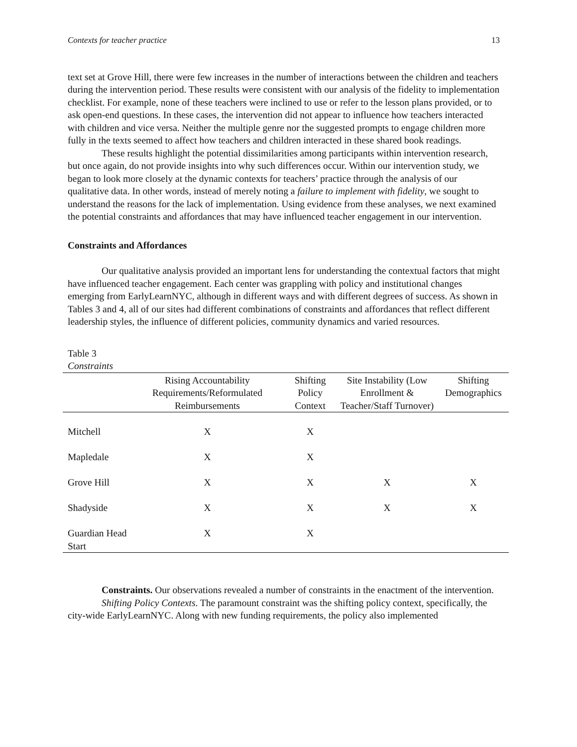Contexts for teacher practice 13
text set at Grove Hill, there were few increases in the number of interactions between the children and teachers during the intervention period. These results were consistent with our analysis of the fidelity to implementation checklist. For example, none of these teachers were inclined to use or refer to the lesson plans provided, or to ask open-end questions. In these cases, the intervention did not appear to influence how teachers interacted with children and vice versa. Neither the multiple genre nor the suggested prompts to engage children more fully in the texts seemed to affect how teachers and children interacted in these shared book readings.
These results highlight the potential dissimilarities among participants within intervention research, but once again, do not provide insights into why such differences occur. Within our intervention study, we began to look more closely at the dynamic contexts for teachers’ practice through the analysis of our qualitative data. In other words, instead of merely noting a failure to implement with fidelity, we sought to understand the reasons for the lack of implementation. Using evidence from these analyses, we next examined the potential constraints and affordances that may have influenced teacher engagement in our intervention.
Constraints and Affordances
Our qualitative analysis provided an important lens for understanding the contextual factors that might have influenced teacher engagement. Each center was grappling with policy and institutional changes emerging from EarlyLearnNYC, although in different ways and with different degrees of success. As shown in Tables 3 and 4, all of our sites had different combinations of constraints and affordances that reflect different leadership styles, the influence of different policies, community dynamics and varied resources.
Table 3
Constraints
| | Rising Accountability Requirements/Reformulated Reimbursements | Shifting Policy Context | Site Instability (Low Enrollment & Teacher/Staff Turnover) | Shifting Demographics |
| --- | --- | --- | --- | --- |
| Mitchell | X | X | | |
| Mapledale | X | X | | |
| Grove Hill | X | X | X | X |
| Shadyside | X | X | X | X |
| Guardian Head Start | X | X | | |
Constraints. Our observations revealed a number of constraints in the enactment of the intervention.
Shifting Policy Contexts. The paramount constraint was the shifting policy context, specifically, the city-wide EarlyLearnNYC. Along with new funding requirements, the policy also implemented